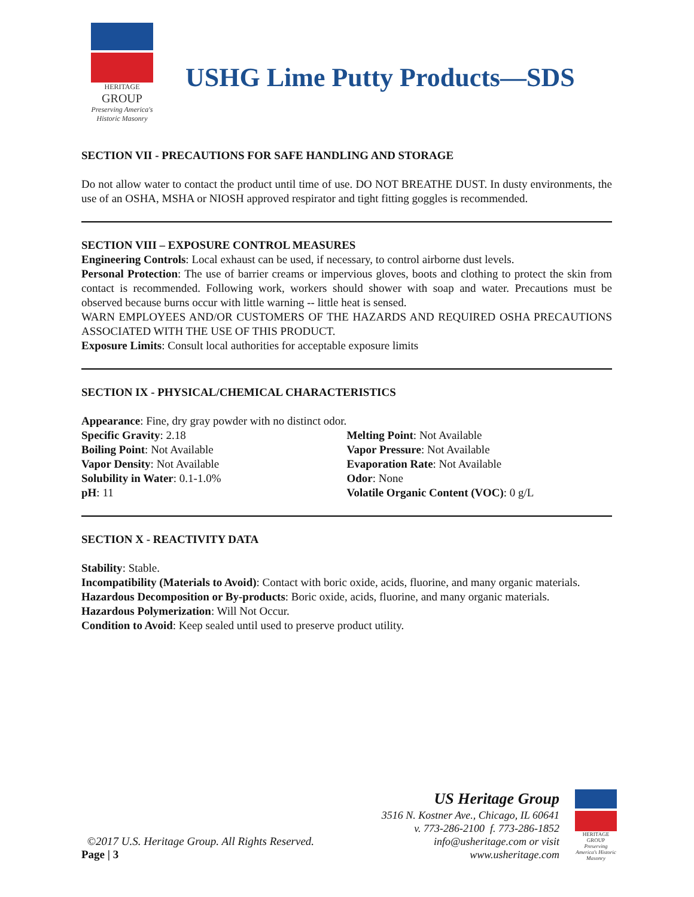HERITAGE
GROUP
Preserving America's Historic Masonry
USHG Lime Putty Products—SDS
SECTION VII - PRECAUTIONS FOR SAFE HANDLING AND STORAGE
Do not allow water to contact the product until time of use. DO NOT BREATHE DUST. In dusty environments, the use of an OSHA, MSHA or NIOSH approved respirator and tight fitting goggles is recommended.
SECTION VIII – EXPOSURE CONTROL MEASURES
Engineering Controls: Local exhaust can be used, if necessary, to control airborne dust levels.
Personal Protection: The use of barrier creams or impervious gloves, boots and clothing to protect the skin from contact is recommended. Following work, workers should shower with soap and water. Precautions must be observed because burns occur with little warning -- little heat is sensed.
WARN EMPLOYEES AND/OR CUSTOMERS OF THE HAZARDS AND REQUIRED OSHA PRECAUTIONS ASSOCIATED WITH THE USE OF THIS PRODUCT.
Exposure Limits: Consult local authorities for acceptable exposure limits
SECTION IX - PHYSICAL/CHEMICAL CHARACTERISTICS
Appearance: Fine, dry gray powder with no distinct odor.
Specific Gravity: 2.18
Boiling Point: Not Available
Vapor Density: Not Available
Solubility in Water: 0.1-1.0%
pH: 11
Melting Point: Not Available
Vapor Pressure: Not Available
Evaporation Rate: Not Available
Odor: None
Volatile Organic Content (VOC): 0 g/L
SECTION X - REACTIVITY DATA
Stability: Stable.
Incompatibility (Materials to Avoid): Contact with boric oxide, acids, fluorine, and many organic materials.
Hazardous Decomposition or By-products: Boric oxide, acids, fluorine, and many organic materials.
Hazardous Polymerization: Will Not Occur.
Condition to Avoid: Keep sealed until used to preserve product utility.
©2017 U.S. Heritage Group. All Rights Reserved.
Page | 3
US Heritage Group
3516 N. Kostner Ave., Chicago, IL 60641
v. 773-286-2100 f. 773-286-1852
info@usheritage.com or visit
www.usheritage.com
HERITAGE
GROUP
Preserving America's Historic Masonry